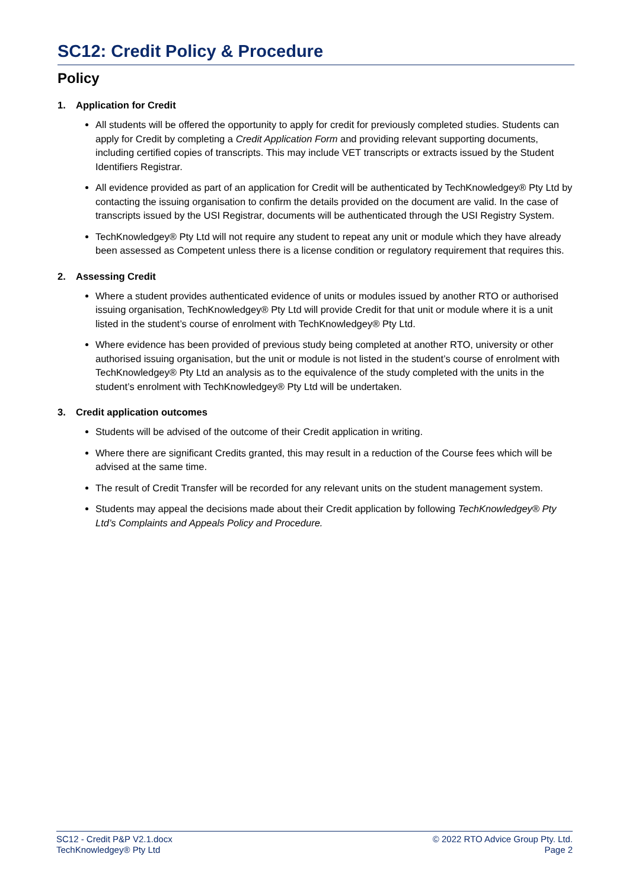SC12: Credit Policy & Procedure
Policy
1. Application for Credit
All students will be offered the opportunity to apply for credit for previously completed studies. Students can apply for Credit by completing a Credit Application Form and providing relevant supporting documents, including certified copies of transcripts. This may include VET transcripts or extracts issued by the Student Identifiers Registrar.
All evidence provided as part of an application for Credit will be authenticated by TechKnowledgey® Pty Ltd by contacting the issuing organisation to confirm the details provided on the document are valid. In the case of transcripts issued by the USI Registrar, documents will be authenticated through the USI Registry System.
TechKnowledgey® Pty Ltd will not require any student to repeat any unit or module which they have already been assessed as Competent unless there is a license condition or regulatory requirement that requires this.
2. Assessing Credit
Where a student provides authenticated evidence of units or modules issued by another RTO or authorised issuing organisation, TechKnowledgey® Pty Ltd will provide Credit for that unit or module where it is a unit listed in the student’s course of enrolment with TechKnowledgey® Pty Ltd.
Where evidence has been provided of previous study being completed at another RTO, university or other authorised issuing organisation, but the unit or module is not listed in the student’s course of enrolment with TechKnowledgey® Pty Ltd an analysis as to the equivalence of the study completed with the units in the student’s enrolment with TechKnowledgey® Pty Ltd will be undertaken.
3. Credit application outcomes
Students will be advised of the outcome of their Credit application in writing.
Where there are significant Credits granted, this may result in a reduction of the Course fees which will be advised at the same time.
The result of Credit Transfer will be recorded for any relevant units on the student management system.
Students may appeal the decisions made about their Credit application by following TechKnowledgey® Pty Ltd’s Complaints and Appeals Policy and Procedure.
SC12 - Credit P&P V2.1.docx
TechKnowledgey® Pty Ltd
© 2022 RTO Advice Group Pty. Ltd.
Page 2